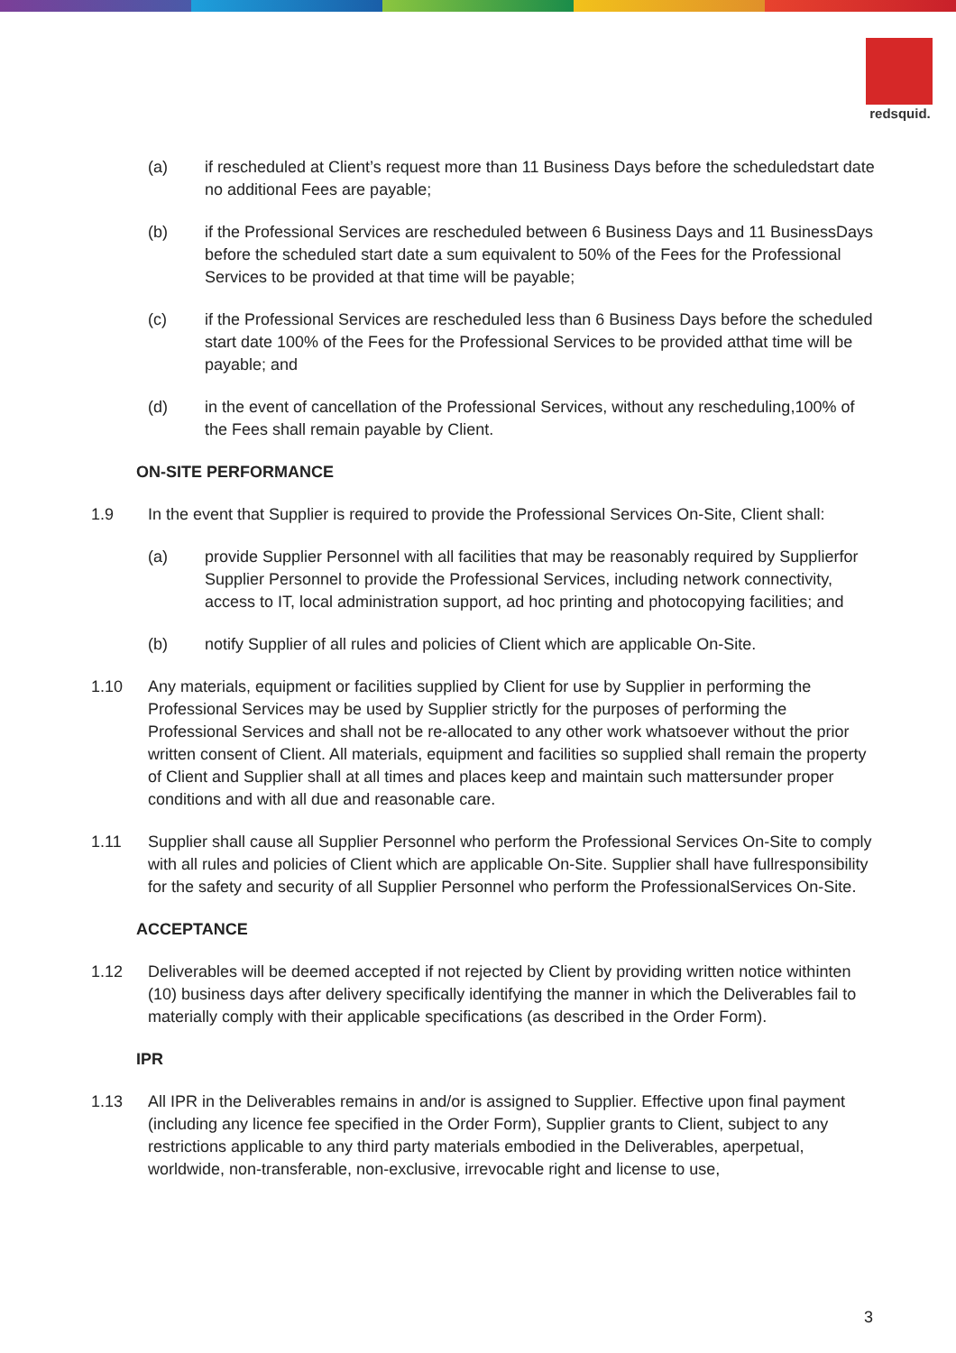redsquid.
(a) if rescheduled at Client’s request more than 11 Business Days before the scheduledstart date no additional Fees are payable;
(b) if the Professional Services are rescheduled between 6 Business Days and 11 BusinessDays before the scheduled start date a sum equivalent to 50% of the Fees for the Professional Services to be provided at that time will be payable;
(c) if the Professional Services are rescheduled less than 6 Business Days before the scheduled start date 100% of the Fees for the Professional Services to be provided atthat time will be payable; and
(d) in the event of cancellation of the Professional Services, without any rescheduling,100% of the Fees shall remain payable by Client.
ON-SITE PERFORMANCE
1.9 In the event that Supplier is required to provide the Professional Services On-Site, Client shall:
(a) provide Supplier Personnel with all facilities that may be reasonably required by Supplierfor Supplier Personnel to provide the Professional Services, including network connectivity, access to IT, local administration support, ad hoc printing and photocopying facilities; and
(b) notify Supplier of all rules and policies of Client which are applicable On-Site.
1.10 Any materials, equipment or facilities supplied by Client for use by Supplier in performing the Professional Services may be used by Supplier strictly for the purposes of performing the Professional Services and shall not be re-allocated to any other work whatsoever without the prior written consent of Client. All materials, equipment and facilities so supplied shall remain the property of Client and Supplier shall at all times and places keep and maintain such mattersunder proper conditions and with all due and reasonable care.
1.11 Supplier shall cause all Supplier Personnel who perform the Professional Services On-Site to comply with all rules and policies of Client which are applicable On-Site. Supplier shall have fullresponsibility for the safety and security of all Supplier Personnel who perform the ProfessionalServices On-Site.
ACCEPTANCE
1.12 Deliverables will be deemed accepted if not rejected by Client by providing written notice withinten (10) business days after delivery specifically identifying the manner in which the Deliverables fail to materially comply with their applicable specifications (as described in the Order Form).
IPR
1.13 All IPR in the Deliverables remains in and/or is assigned to Supplier. Effective upon final payment (including any licence fee specified in the Order Form), Supplier grants to Client, subject to any restrictions applicable to any third party materials embodied in the Deliverables, aperpetual, worldwide, non-transferable, non-exclusive, irrevocable right and license to use,
3